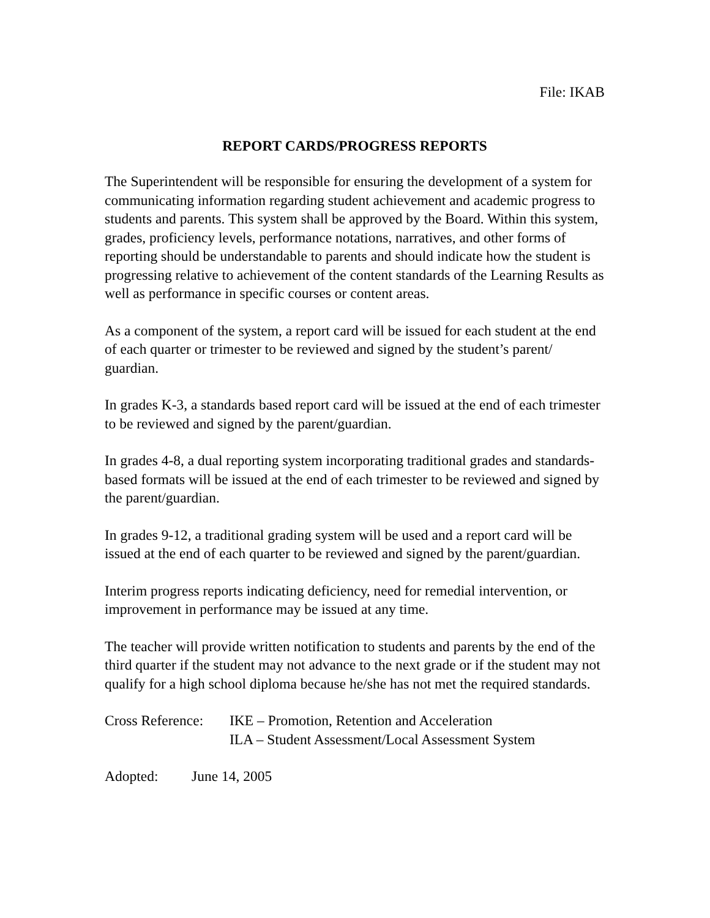File: IKAB
REPORT CARDS/PROGRESS REPORTS
The Superintendent will be responsible for ensuring the development of a system for communicating information regarding student achievement and academic progress to students and parents. This system shall be approved by the Board. Within this system, grades, proficiency levels, performance notations, narratives, and other forms of reporting should be understandable to parents and should indicate how the student is progressing relative to achievement of the content standards of the Learning Results as well as performance in specific courses or content areas.
As a component of the system, a report card will be issued for each student at the end of each quarter or trimester to be reviewed and signed by the student’s parent/ guardian.
In grades K-3, a standards based report card will be issued at the end of each trimester to be reviewed and signed by the parent/guardian.
In grades 4-8, a dual reporting system incorporating traditional grades and standards-based formats will be issued at the end of each trimester to be reviewed and signed by the parent/guardian.
In grades 9-12, a traditional grading system will be used and a report card will be issued at the end of each quarter to be reviewed and signed by the parent/guardian.
Interim progress reports indicating deficiency, need for remedial intervention, or improvement in performance may be issued at any time.
The teacher will provide written notification to students and parents by the end of the third quarter if the student may not advance to the next grade or if the student may not qualify for a high school diploma because he/she has not met the required standards.
Cross Reference:
IKE – Promotion, Retention and Acceleration
ILA – Student Assessment/Local Assessment System
Adopted: June 14, 2005